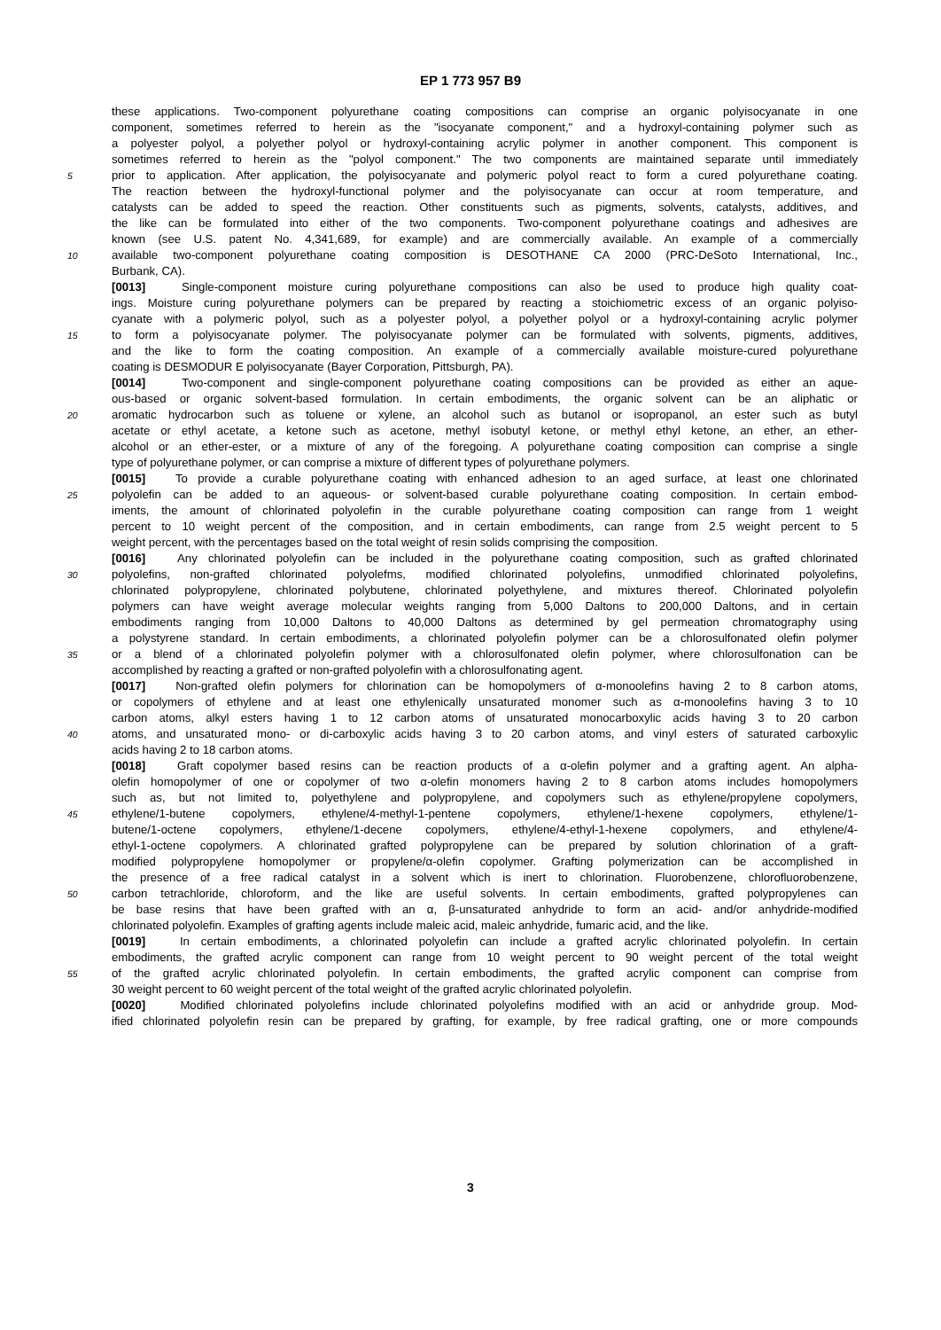EP 1 773 957 B9
these applications. Two-component polyurethane coating compositions can comprise an organic polyisocyanate in one
component, sometimes referred to herein as the "isocyanate component," and a hydroxyl-containing polymer such as
a polyester polyol, a polyether polyol or hydroxyl-containing acrylic polymer in another component. This component is
sometimes referred to herein as the "polyol component." The two components are maintained separate until immediately
5 prior to application. After application, the polyisocyanate and polymeric polyol react to form a cured polyurethane coating.
The reaction between the hydroxyl-functional polymer and the polyisocyanate can occur at room temperature, and
catalysts can be added to speed the reaction. Other constituents such as pigments, solvents, catalysts, additives, and
the like can be formulated into either of the two components. Two-component polyurethane coatings and adhesives are
known (see U.S. patent No. 4,341,689, for example) and are commercially available. An example of a commercially
10 available two-component polyurethane coating composition is DESOTHANE CA 2000 (PRC-DeSoto International, Inc.,
Burbank, CA).
[0013] Single-component moisture curing polyurethane compositions can also be used to produce high quality coat-
ings. Moisture curing polyurethane polymers can be prepared by reacting a stoichiometric excess of an organic polyiso-
cyanate with a polymeric polyol, such as a polyester polyol, a polyether polyol or a hydroxyl-containing acrylic polymer
15 to form a polyisocyanate polymer. The polyisocyanate polymer can be formulated with solvents, pigments, additives,
and the like to form the coating composition. An example of a commercially available moisture-cured polyurethane
coating is DESMODUR E polyisocyanate (Bayer Corporation, Pittsburgh, PA).
[0014] Two-component and single-component polyurethane coating compositions can be provided as either an aque-
ous-based or organic solvent-based formulation. In certain embodiments, the organic solvent can be an aliphatic or
20 aromatic hydrocarbon such as toluene or xylene, an alcohol such as butanol or isopropanol, an ester such as butyl
acetate or ethyl acetate, a ketone such as acetone, methyl isobutyl ketone, or methyl ethyl ketone, an ether, an ether-
alcohol or an ether-ester, or a mixture of any of the foregoing. A polyurethane coating composition can comprise a single
type of polyurethane polymer, or can comprise a mixture of different types of polyurethane polymers.
[0015] To provide a curable polyurethane coating with enhanced adhesion to an aged surface, at least one chlorinated
25 polyolefin can be added to an aqueous- or solvent-based curable polyurethane coating composition. In certain embod-
iments, the amount of chlorinated polyolefin in the curable polyurethane coating composition can range from 1 weight
percent to 10 weight percent of the composition, and in certain embodiments, can range from 2.5 weight percent to 5
weight percent, with the percentages based on the total weight of resin solids comprising the composition.
[0016] Any chlorinated polyolefin can be included in the polyurethane coating composition, such as grafted chlorinated
30 polyolefins, non-grafted chlorinated polyolefms, modified chlorinated polyolefins, unmodified chlorinated polyolefins,
chlorinated polypropylene, chlorinated polybutene, chlorinated polyethylene, and mixtures thereof. Chlorinated polyolefin
polymers can have weight average molecular weights ranging from 5,000 Daltons to 200,000 Daltons, and in certain
embodiments ranging from 10,000 Daltons to 40,000 Daltons as determined by gel permeation chromatography using
a polystyrene standard. In certain embodiments, a chlorinated polyolefin polymer can be a chlorosulfonated olefin polymer
35 or a blend of a chlorinated polyolefin polymer with a chlorosulfonated olefin polymer, where chlorosulfonation can be
accomplished by reacting a grafted or non-grafted polyolefin with a chlorosulfonating agent.
[0017] Non-grafted olefin polymers for chlorination can be homopolymers of α-monoolefins having 2 to 8 carbon atoms,
or copolymers of ethylene and at least one ethylenically unsaturated monomer such as α-monoolefins having 3 to 10
carbon atoms, alkyl esters having 1 to 12 carbon atoms of unsaturated monocarboxylic acids having 3 to 20 carbon
40 atoms, and unsaturated mono- or di-carboxylic acids having 3 to 20 carbon atoms, and vinyl esters of saturated carboxylic
acids having 2 to 18 carbon atoms.
[0018] Graft copolymer based resins can be reaction products of a α-olefin polymer and a grafting agent. An alpha-
olefin homopolymer of one or copolymer of two α-olefin monomers having 2 to 8 carbon atoms includes homopolymers
such as, but not limited to, polyethylene and polypropylene, and copolymers such as ethylene/propylene copolymers,
45 ethylene/1-butene copolymers, ethylene/4-methyl-1-pentene copolymers, ethylene/1-hexene copolymers, ethylene/1-
butene/1-octene copolymers, ethylene/1-decene copolymers, ethylene/4-ethyl-1-hexene copolymers, and ethylene/4-
ethyl-1-octene copolymers. A chlorinated grafted polypropylene can be prepared by solution chlorination of a graft-
modified polypropylene homopolymer or propylene/α-olefin copolymer. Grafting polymerization can be accomplished in
the presence of a free radical catalyst in a solvent which is inert to chlorination. Fluorobenzene, chlorofluorobenzene,
50 carbon tetrachloride, chloroform, and the like are useful solvents. In certain embodiments, grafted polypropylenes can
be base resins that have been grafted with an α, β-unsaturated anhydride to form an acid- and/or anhydride-modified
chlorinated polyolefin. Examples of grafting agents include maleic acid, maleic anhydride, fumaric acid, and the like.
[0019] In certain embodiments, a chlorinated polyolefin can include a grafted acrylic chlorinated polyolefin. In certain
embodiments, the grafted acrylic component can range from 10 weight percent to 90 weight percent of the total weight
55 of the grafted acrylic chlorinated polyolefin. In certain embodiments, the grafted acrylic component can comprise from
30 weight percent to 60 weight percent of the total weight of the grafted acrylic chlorinated polyolefin.
[0020] Modified chlorinated polyolefins include chlorinated polyolefins modified with an acid or anhydride group. Mod-
ified chlorinated polyolefin resin can be prepared by grafting, for example, by free radical grafting, one or more compounds
3